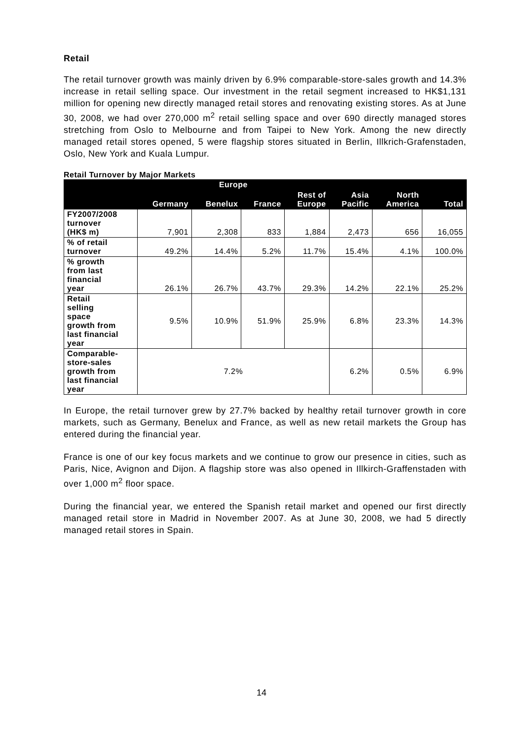Retail
The retail turnover growth was mainly driven by 6.9% comparable-store-sales growth and 14.3% increase in retail selling space. Our investment in the retail segment increased to HK$1,131 million for opening new directly managed retail stores and renovating existing stores. As at June 30, 2008, we had over 270,000 m<sup>2</sup> retail selling space and over 690 directly managed stores stretching from Oslo to Melbourne and from Taipei to New York. Among the new directly managed retail stores opened, 5 were flagship stores situated in Berlin, Illkrich-Grafenstaden, Oslo, New York and Kuala Lumpur.
Retail Turnover by Major Markets
| | Europe | | | | Asia Pacific | North America | Total |
| --- | --- | --- | --- | --- | --- | --- | --- |
| | Germany | Benelux | France | Rest of Europe | | | |
| FY2007/2008 turnover (HK$ m) | 7,901 | 2,308 | 833 | 1,884 | 2,473 | 656 | 16,055 |
| % of retail turnover | 49.2% | 14.4% | 5.2% | 11.7% | 15.4% | 4.1% | 100.0% |
| % growth from last financial year | 26.1% | 26.7% | 43.7% | 29.3% | 14.2% | 22.1% | 25.2% |
| Retail selling space growth from last financial year | 9.5% | 10.9% | 51.9% | 25.9% | 6.8% | 23.3% | 14.3% |
| Comparable- store-sales growth from last financial year | 7.2% | | | | 6.2% | 0.5% | 6.9% |
In Europe, the retail turnover grew by 27.7% backed by healthy retail turnover growth in core markets, such as Germany, Benelux and France, as well as new retail markets the Group has entered during the financial year.
France is one of our key focus markets and we continue to grow our presence in cities, such as Paris, Nice, Avignon and Dijon. A flagship store was also opened in Illkirch-Graffenstaden with over 1,000 m<sup>2</sup> floor space.
During the financial year, we entered the Spanish retail market and opened our first directly managed retail store in Madrid in November 2007. As at June 30, 2008, we had 5 directly managed retail stores in Spain.
14